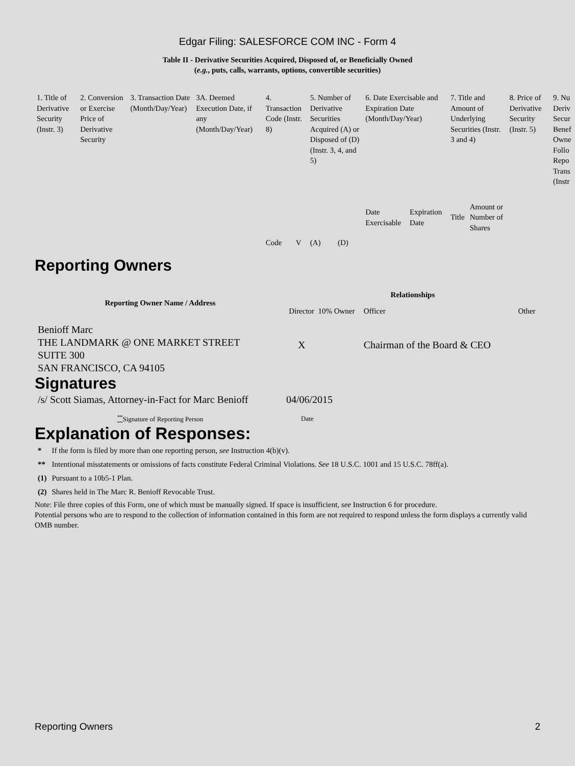Edgar Filing: SALESFORCE COM INC - Form 4
Table II - Derivative Securities Acquired, Disposed of, or Beneficially Owned
(e.g., puts, calls, warrants, options, convertible securities)
| 1. Title of Derivative Security (Instr. 3) | 2. Conversion or Exercise Price of Derivative Security | 3. Transaction Date (Month/Day/Year) | 3A. Deemed Execution Date, if any (Month/Day/Year) | 4. Transaction Code (Instr. 8) | | 5. Number of Derivative Securities Acquired (A) or Disposed of (D) (Instr. 3, 4, and 5) | | 6. Date Exercisable and Expiration Date (Month/Day/Year) | | 7. Title and Amount of Underlying Securities (Instr. 3 and 4) | | 8. Price of Derivative Security (Instr. 5) | 9. Nu Deriv Secur Benef Owne Follo Repo Trans (Instr |
| | | | | Code | V | (A) | (D) | Date Exercisable | Expiration Date | Title | Amount or Number of Shares | | |
Reporting Owners
| Reporting Owner Name / Address | Relationships | | | |
| --- | --- | --- | --- | --- |
| | Director | 10% Owner | Officer | Other |
| Benioff Marc THE LANDMARK @ ONE MARKET STREET SUITE 300 SAN FRANCISCO, CA 94105 | X | | Chairman of the Board & CEO | |
Signatures
| /s/ Scott Siamas, Attorney-in-Fact for Marc Benioff | 04/06/2015 |
| <sup>**</sup> Signature of Reporting Person | Date |
Explanation of Responses:
| * | If the form is filed by more than one reporting person, see Instruction 4(b)(v). |
| ** | Intentional misstatements or omissions of facts constitute Federal Criminal Violations. See 18 U.S.C. 1001 and 15 U.S.C. 78ff(a). |
| (1) | Pursuant to a 10b5-1 Plan. |
| (2) | Shares held in The Marc R. Benioff Revocable Trust. |
Note: File three copies of this Form, one of which must be manually signed. If space is insufficient, see Instruction 6 for procedure.
Potential persons who are to respond to the collection of information contained in this form are not required to respond unless the form displays a currently valid OMB number.
Reporting Owners 2